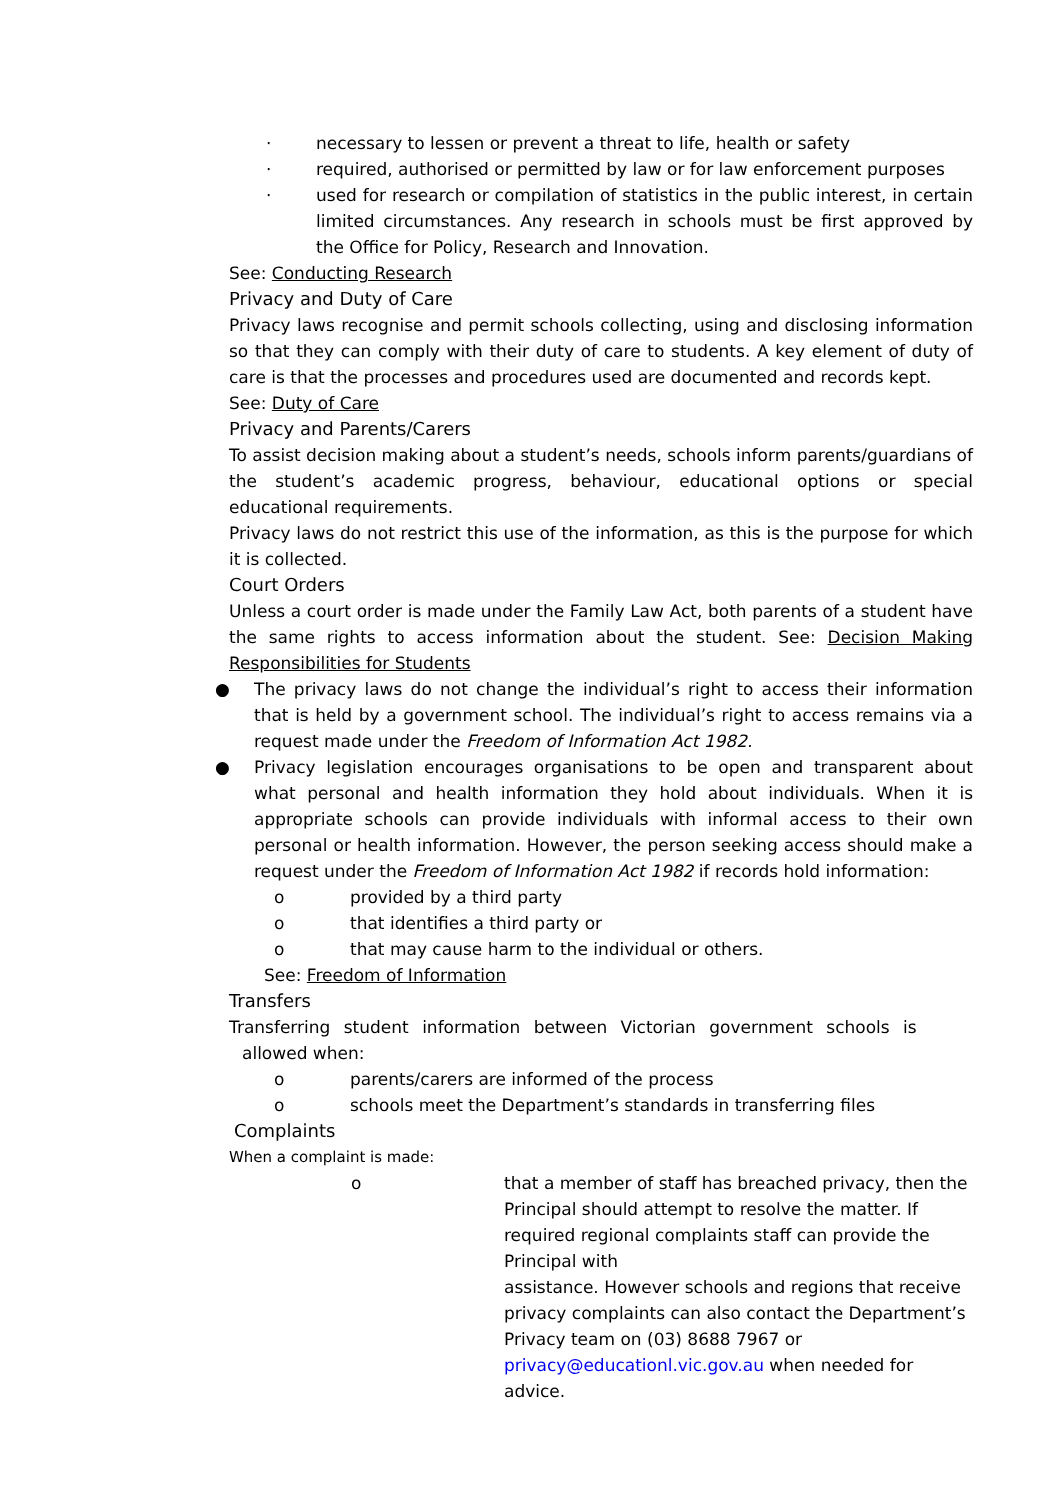· necessary to lessen or prevent a threat to life, health or safety
· required, authorised or permitted by law or for law enforcement purposes
· used for research or compilation of statistics in the public interest, in certain limited circumstances. Any research in schools must be first approved by the Office for Policy, Research and Innovation.
See: Conducting Research
Privacy and Duty of Care
Privacy laws recognise and permit schools collecting, using and disclosing information so that they can comply with their duty of care to students. A key element of duty of care is that the processes and procedures used are documented and records kept.
See: Duty of Care
Privacy and Parents/Carers
To assist decision making about a student’s needs, schools inform parents/guardians of the student’s academic progress, behaviour, educational options or special educational requirements.
Privacy laws do not restrict this use of the information, as this is the purpose for which it is collected.
Court Orders
Unless a court order is made under the Family Law Act, both parents of a student have the same rights to access information about the student. See: Decision Making Responsibilities for Students
● The privacy laws do not change the individual’s right to access their information that is held by a government school. The individual’s right to access remains via a request made under the Freedom of Information Act 1982.
● Privacy legislation encourages organisations to be open and transparent about what personal and health information they hold about individuals. When it is appropriate schools can provide individuals with informal access to their own personal or health information. However, the person seeking access should make a request under the Freedom of Information Act 1982 if records hold information:
o provided by a third party
o that identifies a third party or
o that may cause harm to the individual or others.
See: Freedom of Information
Transfers
Transferring student information between Victorian government schools is
allowed when:
o parents/carers are informed of the process
o schools meet the Department’s standards in transferring files
Complaints
When a complaint is made:
o that a member of staff has breached privacy, then the Principal should attempt to resolve the matter. If required regional complaints staff can provide the Principal with
assistance. However schools and regions that receive privacy complaints can also contact the Department’s Privacy team on (03) 8688 7967 or privacy@educationl.vic.gov.au when needed for advice.